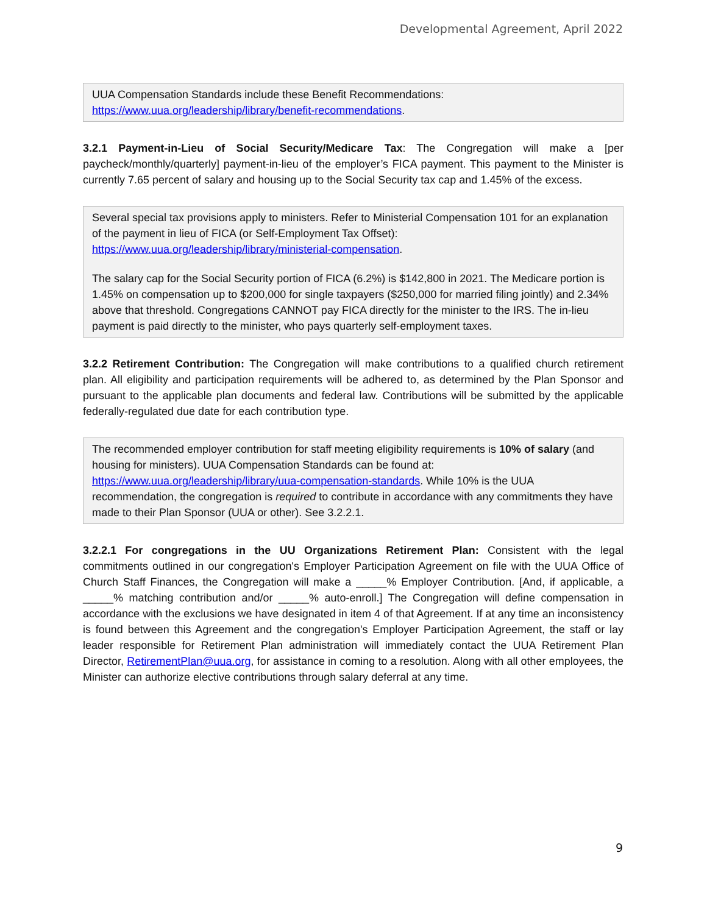Developmental Agreement, April 2022
UUA Compensation Standards include these Benefit Recommendations: https://www.uua.org/leadership/library/benefit-recommendations.
3.2.1 Payment-in-Lieu of Social Security/Medicare Tax: The Congregation will make a [per paycheck/monthly/quarterly] payment-in-lieu of the employer’s FICA payment. This payment to the Minister is currently 7.65 percent of salary and housing up to the Social Security tax cap and 1.45% of the excess.
Several special tax provisions apply to ministers. Refer to Ministerial Compensation 101 for an explanation of the payment in lieu of FICA (or Self-Employment Tax Offset): https://www.uua.org/leadership/library/ministerial-compensation.
The salary cap for the Social Security portion of FICA (6.2%) is $142,800 in 2021. The Medicare portion is 1.45% on compensation up to $200,000 for single taxpayers ($250,000 for married filing jointly) and 2.34% above that threshold. Congregations CANNOT pay FICA directly for the minister to the IRS. The in-lieu payment is paid directly to the minister, who pays quarterly self-employment taxes.
3.2.2 Retirement Contribution: The Congregation will make contributions to a qualified church retirement plan. All eligibility and participation requirements will be adhered to, as determined by the Plan Sponsor and pursuant to the applicable plan documents and federal law. Contributions will be submitted by the applicable federally-regulated due date for each contribution type.
The recommended employer contribution for staff meeting eligibility requirements is 10% of salary (and housing for ministers). UUA Compensation Standards can be found at: https://www.uua.org/leadership/library/uua-compensation-standards. While 10% is the UUA recommendation, the congregation is required to contribute in accordance with any commitments they have made to their Plan Sponsor (UUA or other). See 3.2.2.1.
3.2.2.1 For congregations in the UU Organizations Retirement Plan: Consistent with the legal commitments outlined in our congregation's Employer Participation Agreement on file with the UUA Office of Church Staff Finances, the Congregation will make a _____% Employer Contribution. [And, if applicable, a _____% matching contribution and/or _____% auto-enroll.] The Congregation will define compensation in accordance with the exclusions we have designated in item 4 of that Agreement. If at any time an inconsistency is found between this Agreement and the congregation's Employer Participation Agreement, the staff or lay leader responsible for Retirement Plan administration will immediately contact the UUA Retirement Plan Director, RetirementPlan@uua.org, for assistance in coming to a resolution. Along with all other employees, the Minister can authorize elective contributions through salary deferral at any time.
9